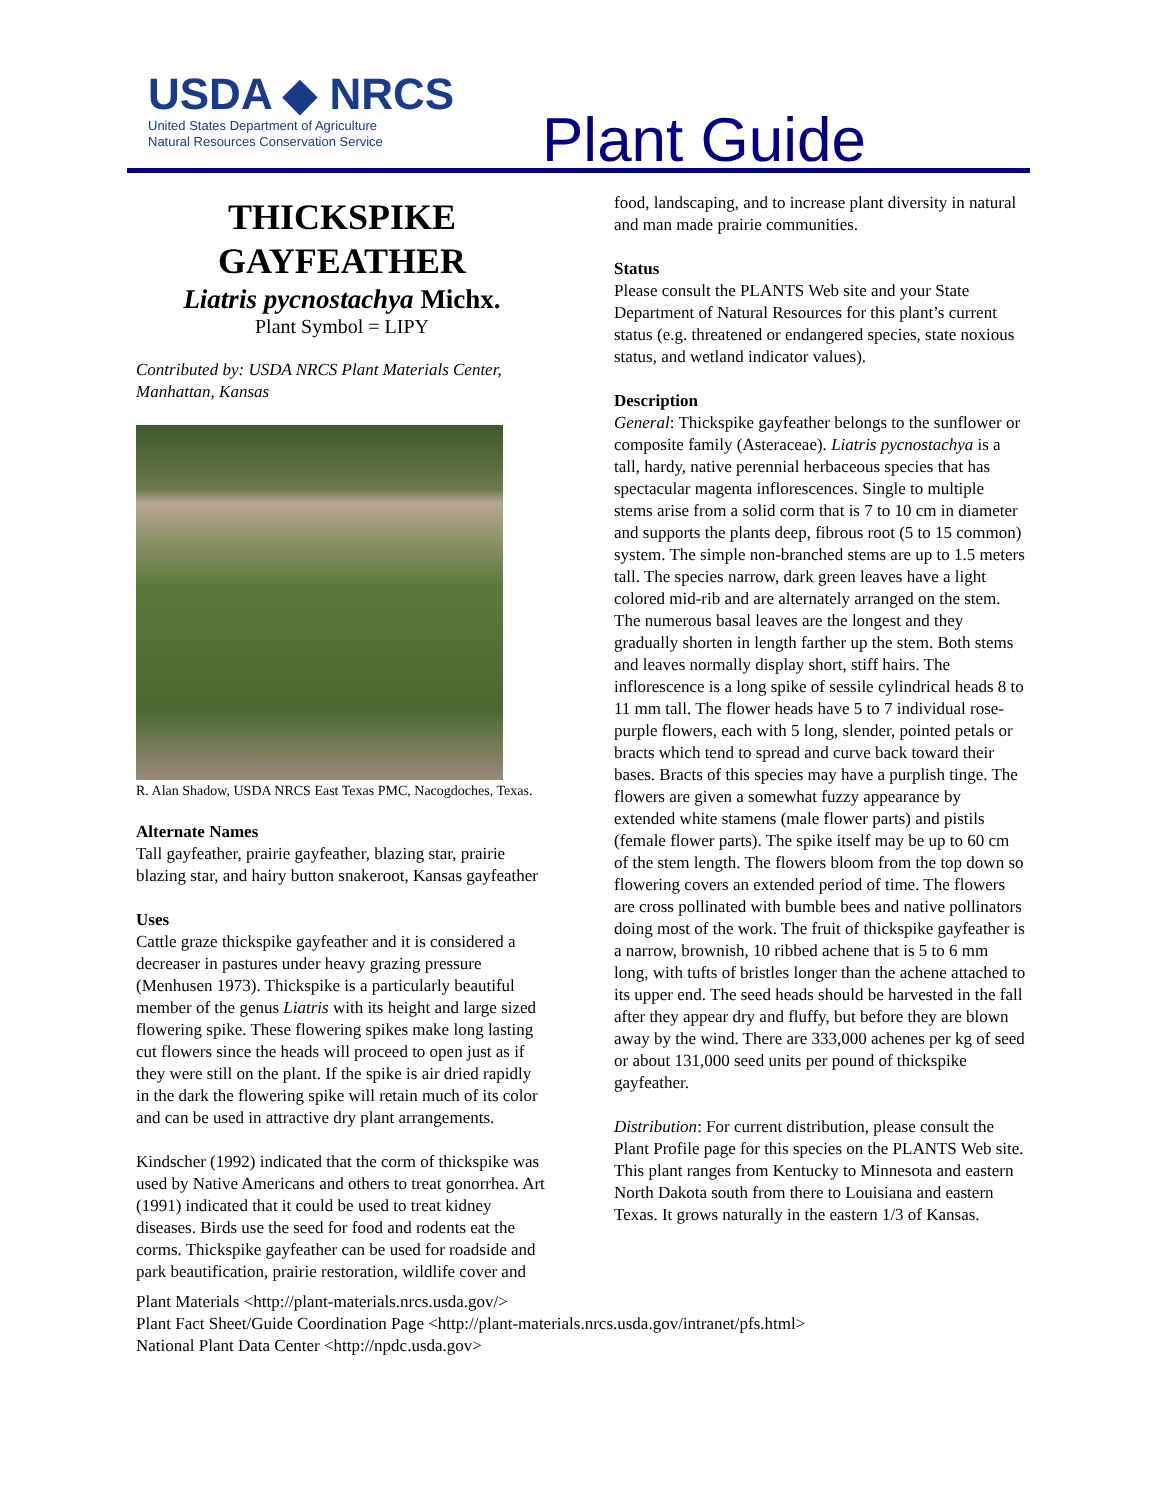USDA ◆ NRCS
United States Department of Agriculture
Natural Resources Conservation Service
Plant Guide
THICKSPIKE GAYFEATHER
Liatris pycnostachya Michx.
Plant Symbol = LIPY
Contributed by: USDA NRCS Plant Materials Center, Manhattan, Kansas
R. Alan Shadow, USDA NRCS East Texas PMC, Nacogdoches, Texas.
Alternate Names
Tall gayfeather, prairie gayfeather, blazing star, prairie blazing star, and hairy button snakeroot, Kansas gayfeather
Uses
Cattle graze thickspike gayfeather and it is considered a decreaser in pastures under heavy grazing pressure (Menhusen 1973). Thickspike is a particularly beautiful member of the genus Liatris with its height and large sized flowering spike. These flowering spikes make long lasting cut flowers since the heads will proceed to open just as if they were still on the plant. If the spike is air dried rapidly in the dark the flowering spike will retain much of its color and can be used in attractive dry plant arrangements.
Kindscher (1992) indicated that the corm of thickspike was used by Native Americans and others to treat gonorrhea. Art (1991) indicated that it could be used to treat kidney diseases. Birds use the seed for food and rodents eat the corms. Thickspike gayfeather can be used for roadside and park beautification, prairie restoration, wildlife cover and
food, landscaping, and to increase plant diversity in natural and man made prairie communities.
Status
Please consult the PLANTS Web site and your State Department of Natural Resources for this plant’s current status (e.g. threatened or endangered species, state noxious status, and wetland indicator values).
Description
General: Thickspike gayfeather belongs to the sunflower or composite family (Asteraceae). Liatris pycnostachya is a tall, hardy, native perennial herbaceous species that has spectacular magenta inflorescences. Single to multiple stems arise from a solid corm that is 7 to 10 cm in diameter and supports the plants deep, fibrous root (5 to 15 common) system. The simple non-branched stems are up to 1.5 meters tall. The species narrow, dark green leaves have a light colored mid-rib and are alternately arranged on the stem. The numerous basal leaves are the longest and they gradually shorten in length farther up the stem. Both stems and leaves normally display short, stiff hairs. The inflorescence is a long spike of sessile cylindrical heads 8 to 11 mm tall. The flower heads have 5 to 7 individual rose-purple flowers, each with 5 long, slender, pointed petals or bracts which tend to spread and curve back toward their bases. Bracts of this species may have a purplish tinge. The flowers are given a somewhat fuzzy appearance by extended white stamens (male flower parts) and pistils (female flower parts). The spike itself may be up to 60 cm of the stem length. The flowers bloom from the top down so flowering covers an extended period of time. The flowers are cross pollinated with bumble bees and native pollinators doing most of the work. The fruit of thickspike gayfeather is a narrow, brownish, 10 ribbed achene that is 5 to 6 mm long, with tufts of bristles longer than the achene attached to its upper end. The seed heads should be harvested in the fall after they appear dry and fluffy, but before they are blown away by the wind. There are 333,000 achenes per kg of seed or about 131,000 seed units per pound of thickspike gayfeather.
Distribution: For current distribution, please consult the Plant Profile page for this species on the PLANTS Web site. This plant ranges from Kentucky to Minnesota and eastern North Dakota south from there to Louisiana and eastern Texas. It grows naturally in the eastern 1/3 of Kansas.
Plant Materials <http://plant-materials.nrcs.usda.gov/>
Plant Fact Sheet/Guide Coordination Page <http://plant-materials.nrcs.usda.gov/intranet/pfs.html>
National Plant Data Center <http://npdc.usda.gov>